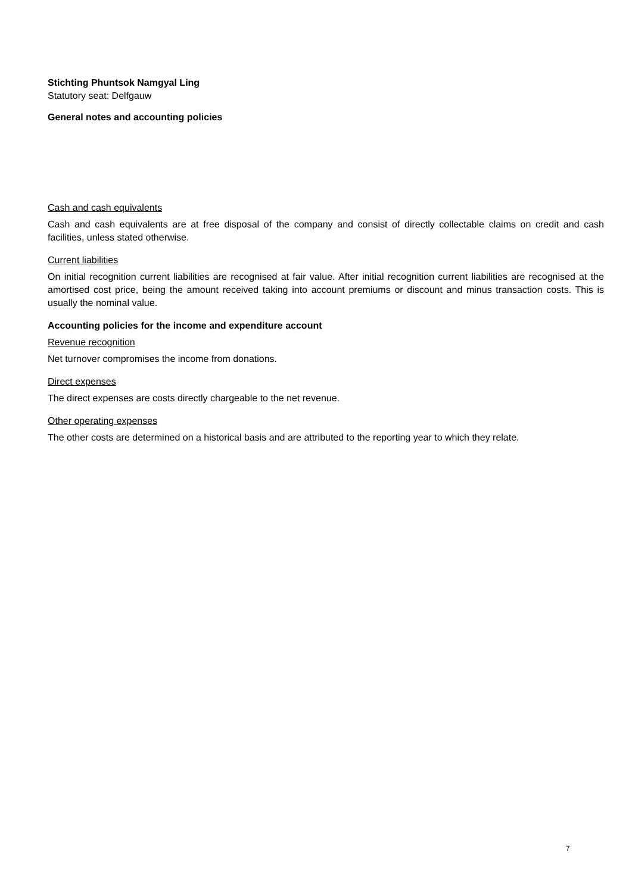Stichting Phuntsok Namgyal Ling
Statutory seat: Delfgauw
General notes and accounting policies
Cash and cash equivalents
Cash and cash equivalents are at free disposal of the company and consist of directly collectable claims on credit and cash facilities, unless stated otherwise.
Current liabilities
On initial recognition current liabilities are recognised at fair value. After initial recognition current liabilities are recognised at the amortised cost price, being the amount received taking into account premiums or discount and minus transaction costs. This is usually the nominal value.
Accounting policies for the income and expenditure account
Revenue recognition
Net turnover compromises the income from donations.
Direct expenses
The direct expenses are costs directly chargeable to the net revenue.
Other operating expenses
The other costs are determined on a historical basis and are attributed to the reporting year to which they relate.
7